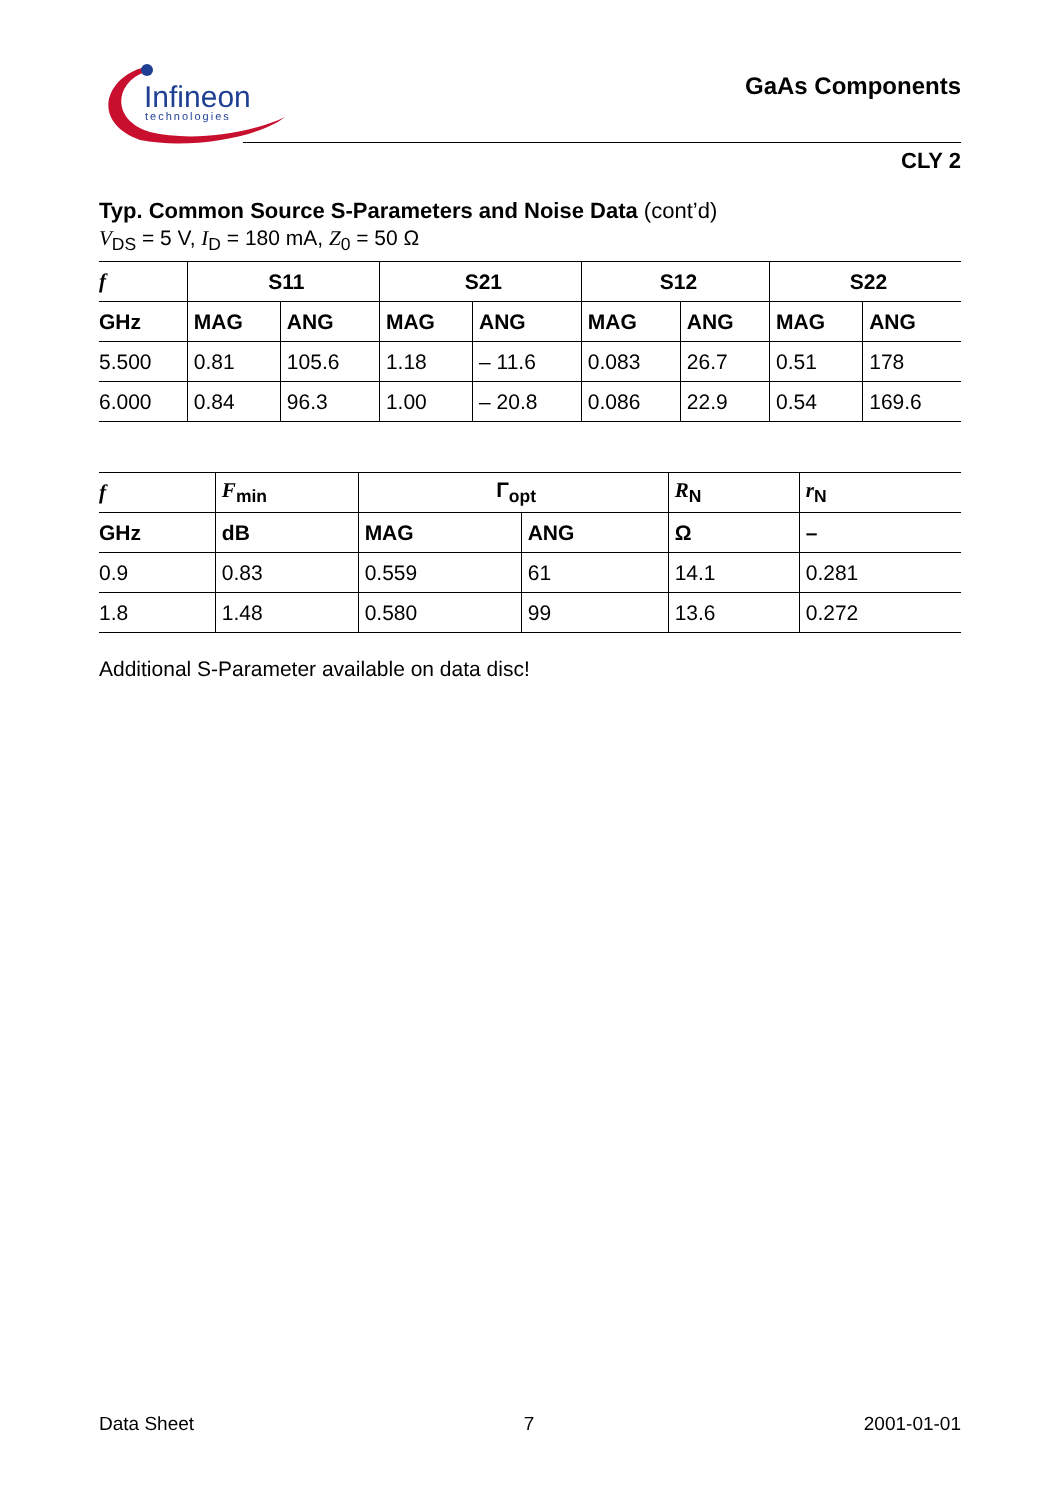Infineon
technologies
GaAs Components
CLY 2
Typ. Common Source S-Parameters and Noise Data (cont’d)
V<sub>DS</sub> = 5 V, I<sub>D</sub> = 180 mA, Z<sub>0</sub> = 50 Ω
| f | S11 | | S21 | | S12 | | S22 | |
| --- | --- | --- | --- | --- | --- | --- | --- | --- |
| GHz | MAG | ANG | MAG | ANG | MAG | ANG | MAG | ANG |
| 5.500 | 0.81 | 105.6 | 1.18 | – 11.6 | 0.083 | 26.7 | 0.51 | 178 |
| 6.000 | 0.84 | 96.3 | 1.00 | – 20.8 | 0.086 | 22.9 | 0.54 | 169.6 |
| f | F<sub>min</sub> | Γ<sub>opt</sub> | | R<sub>N</sub> | r<sub>N</sub> |
| --- | --- | --- | --- | --- | --- |
| GHz | dB | MAG | ANG | Ω | – |
| 0.9 | 0.83 | 0.559 | 61 | 14.1 | 0.281 |
| 1.8 | 1.48 | 0.580 | 99 | 13.6 | 0.272 |
Additional S-Parameter available on data disc!
Data Sheet 7 2001-01-01